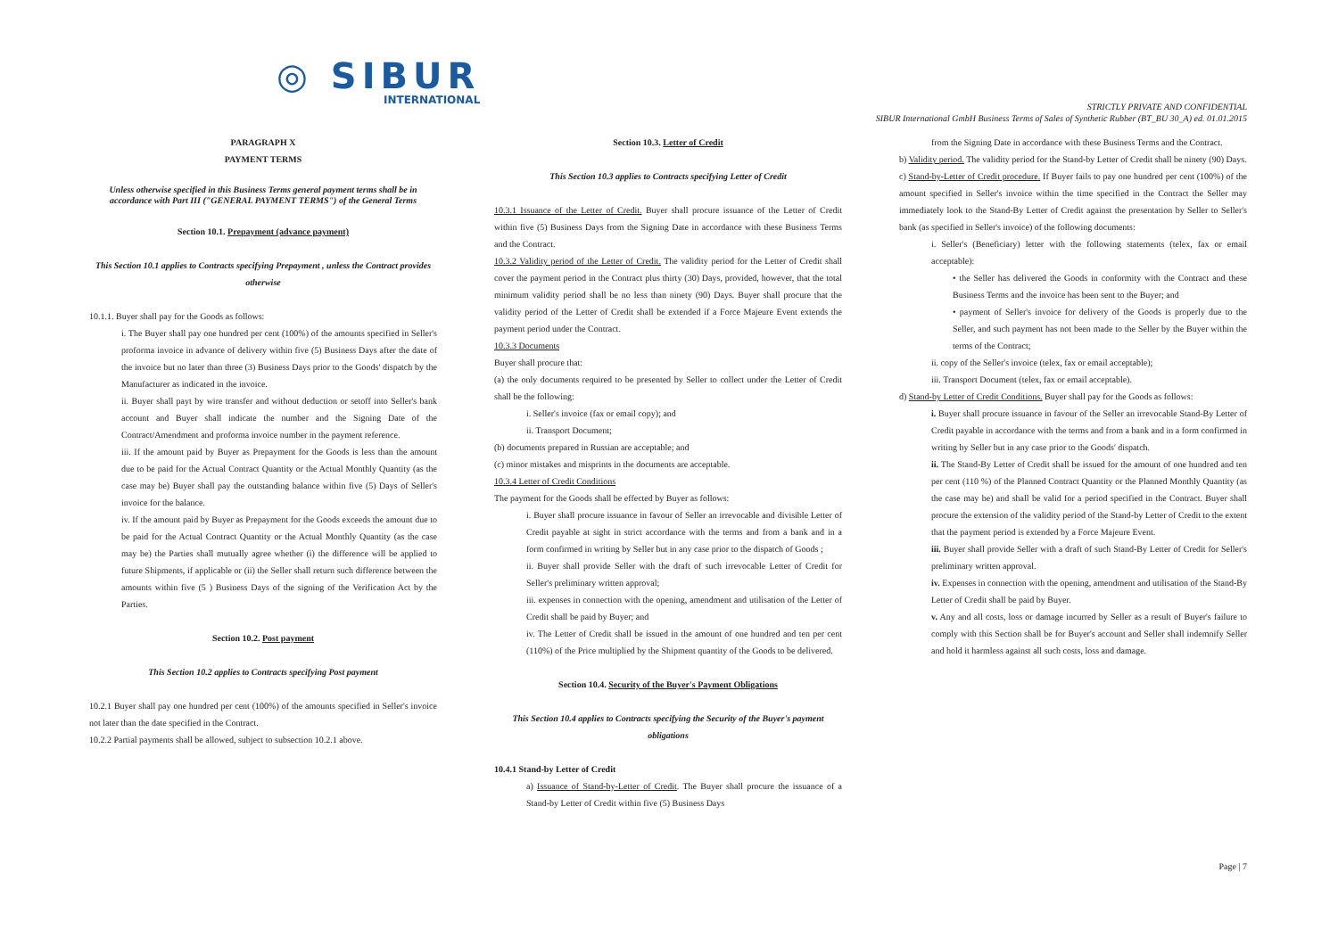◎ SIBUR
INTERNATIONAL
STRICTLY PRIVATE AND CONFIDENTIAL
SIBUR International GmbH Business Terms of Sales of Synthetic Rubber (BT_BU 30_A) ed. 01.01.2015
PARAGRAPH X
PAYMENT TERMS
Unless otherwise specified in this Business Terms general payment terms shall be in accordance with Part III ("GENERAL PAYMENT TERMS") of the General Terms
Section 10.1. Prepayment (advance payment)
This Section 10.1 applies to Contracts specifying Prepayment , unless the Contract provides otherwise
10.1.1. Buyer shall pay for the Goods as follows:
i. The Buyer shall pay one hundred per cent (100%) of the amounts specified in Seller's proforma invoice in advance of delivery within five (5) Business Days after the date of the invoice but no later than three (3) Business Days prior to the Goods' dispatch by the Manufacturer as indicated in the invoice.
ii. Buyer shall payt by wire transfer and without deduction or setoff into Seller's bank account and Buyer shall indicate the number and the Signing Date of the Contract/Amendment and proforma invoice number in the payment reference.
iii. If the amount paid by Buyer as Prepayment for the Goods is less than the amount due to be paid for the Actual Contract Quantity or the Actual Monthly Quantity (as the case may be) Buyer shall pay the outstanding balance within five (5) Days of Seller's invoice for the balance.
iv. If the amount paid by Buyer as Prepayment for the Goods exceeds the amount due to be paid for the Actual Contract Quantity or the Actual Monthly Quantity (as the case may be) the Parties shall mutually agree whether (i) the difference will be applied to future Shipments, if applicable or (ii) the Seller shall return such difference between the amounts within five (5 ) Business Days of the signing of the Verification Act by the Parties.
Section 10.2. Post payment
This Section 10.2 applies to Contracts specifying Post payment
10.2.1 Buyer shall pay one hundred per cent (100%) of the amounts specified in Seller's invoice not later than the date specified in the Contract.
10.2.2 Partial payments shall be allowed, subject to subsection 10.2.1 above.
Section 10.3. Letter of Credit
This Section 10.3 applies to Contracts specifying Letter of Credit
10.3.1 Issuance of the Letter of Credit. Buyer shall procure issuance of the Letter of Credit within five (5) Business Days from the Signing Date in accordance with these Business Terms and the Contract.
10.3.2 Validity period of the Letter of Credit. The validity period for the Letter of Credit shall cover the payment period in the Contract plus thirty (30) Days, provided, however, that the total minimum validity period shall be no less than ninety (90) Days. Buyer shall procure that the validity period of the Letter of Credit shall be extended if a Force Majeure Event extends the payment period under the Contract.
10.3.3 Documents
Buyer shall procure that:
(a) the only documents required to be presented by Seller to collect under the Letter of Credit shall be the following:
i. Seller's invoice (fax or email copy); and
ii. Transport Document;
(b) documents prepared in Russian are acceptable; and
(c) minor mistakes and misprints in the documents are acceptable.
10.3.4 Letter of Credit Conditions
The payment for the Goods shall be effected by Buyer as follows:
i. Buyer shall procure issuance in favour of Seller an irrevocable and divisible Letter of Credit payable at sight in strict accordance with the terms and from a bank and in a form confirmed in writing by Seller but in any case prior to the dispatch of Goods ;
ii. Buyer shall provide Seller with the draft of such irrevocable Letter of Credit for Seller's preliminary written approval;
iii. expenses in connection with the opening, amendment and utilisation of the Letter of Credit shall be paid by Buyer; and
iv. The Letter of Credit shall be issued in the amount of one hundred and ten per cent (110%) of the Price multiplied by the Shipment quantity of the Goods to be delivered.
Section 10.4. Security of the Buyer's Payment Obligations
This Section 10.4 applies to Contracts specifying the Security of the Buyer's payment obligations
10.4.1 Stand-by Letter of Credit
a) Issuance of Stand-by-Letter of Credit. The Buyer shall procure the issuance of a Stand-by Letter of Credit within five (5) Business Days
from the Signing Date in accordance with these Business Terms and the Contract.
b) Validity period. The validity period for the Stand-by Letter of Credit shall be ninety (90) Days.
c) Stand-by-Letter of Credit procedure. If Buyer fails to pay one hundred per cent (100%) of the amount specified in Seller's invoice within the time specified in the Contract the Seller may immediately look to the Stand-By Letter of Credit against the presentation by Seller to Seller's bank (as specified in Seller's invoice) of the following documents:
i. Seller's (Beneficiary) letter with the following statements (telex, fax or email acceptable):
• the Seller has delivered the Goods in conformity with the Contract and these Business Terms and the invoice has been sent to the Buyer; and
• payment of Seller's invoice for delivery of the Goods is properly due to the Seller, and such payment has not been made to the Seller by the Buyer within the terms of the Contract;
ii. copy of the Seller's invoice (telex, fax or email acceptable);
iii. Transport Document (telex, fax or email acceptable).
d) Stand-by Letter of Credit Conditions. Buyer shall pay for the Goods as follows:
i. Buyer shall procure issuance in favour of the Seller an irrevocable Stand-By Letter of Credit payable in accordance with the terms and from a bank and in a form confirmed in writing by Seller but in any case prior to the Goods' dispatch.
ii. The Stand-By Letter of Credit shall be issued for the amount of one hundred and ten per cent (110 %) of the Planned Contract Quantity or the Planned Monthly Quantity (as the case may be) and shall be valid for a period specified in the Contract. Buyer shall procure the extension of the validity period of the Stand-by Letter of Credit to the extent that the payment period is extended by a Force Majeure Event.
iii. Buyer shall provide Seller with a draft of such Stand-By Letter of Credit for Seller's preliminary written approval.
iv. Expenses in connection with the opening, amendment and utilisation of the Stand-By Letter of Credit shall be paid by Buyer.
v. Any and all costs, loss or damage incurred by Seller as a result of Buyer's failure to comply with this Section shall be for Buyer's account and Seller shall indemnify Seller and hold it harmless against all such costs, loss and damage.
Page | 7